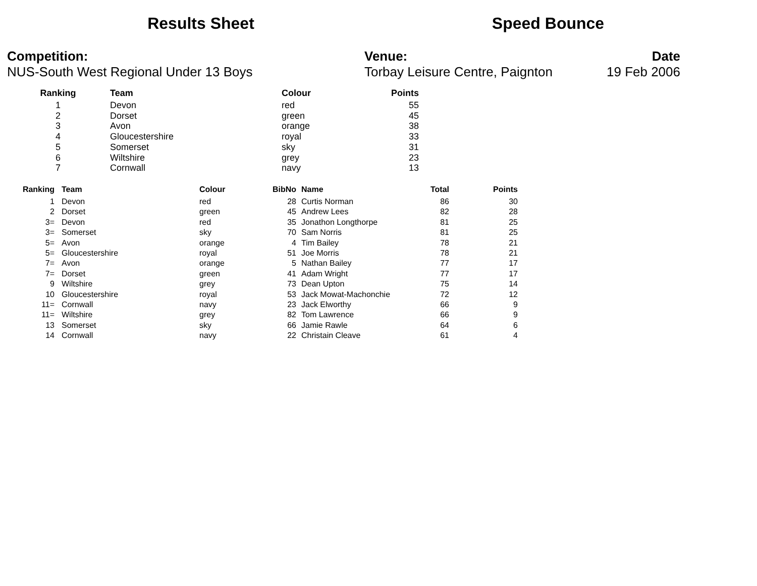Results Sheet Speed Bounce
Competition:
NUS-South West Regional Under 13 Boys
Venue:
Torbay Leisure Centre, Paignton
Date
19 Feb 2006
| Ranking | Team | Colour | Points |
| --- | --- | --- | --- |
| 1 | Devon | red | 55 |
| 2 | Dorset | green | 45 |
| 3 | Avon | orange | 38 |
| 4 | Gloucestershire | royal | 33 |
| 5 | Somerset | sky | 31 |
| 6 | Wiltshire | grey | 23 |
| 7 | Cornwall | navy | 13 |
| Ranking | Team | Colour | BibNo | Name | Total | Points |
| --- | --- | --- | --- | --- | --- | --- |
| 1 | Devon | red | 28 | Curtis Norman | 86 | 30 |
| 2 | Dorset | green | 45 | Andrew Lees | 82 | 28 |
| 3= | Devon | red | 35 | Jonathon Longthorpe | 81 | 25 |
| 3= | Somerset | sky | 70 | Sam Norris | 81 | 25 |
| 5= | Avon | orange | 4 | Tim Bailey | 78 | 21 |
| 5= | Gloucestershire | royal | 51 | Joe Morris | 78 | 21 |
| 7= | Avon | orange | 5 | Nathan Bailey | 77 | 17 |
| 7= | Dorset | green | 41 | Adam Wright | 77 | 17 |
| 9 | Wiltshire | grey | 73 | Dean Upton | 75 | 14 |
| 10 | Gloucestershire | royal | 53 | Jack Mowat-Machonchie | 72 | 12 |
| 11= | Cornwall | navy | 23 | Jack Elworthy | 66 | 9 |
| 11= | Wiltshire | grey | 82 | Tom Lawrence | 66 | 9 |
| 13 | Somerset | sky | 66 | Jamie Rawle | 64 | 6 |
| 14 | Cornwall | navy | 22 | Christain Cleave | 61 | 4 |